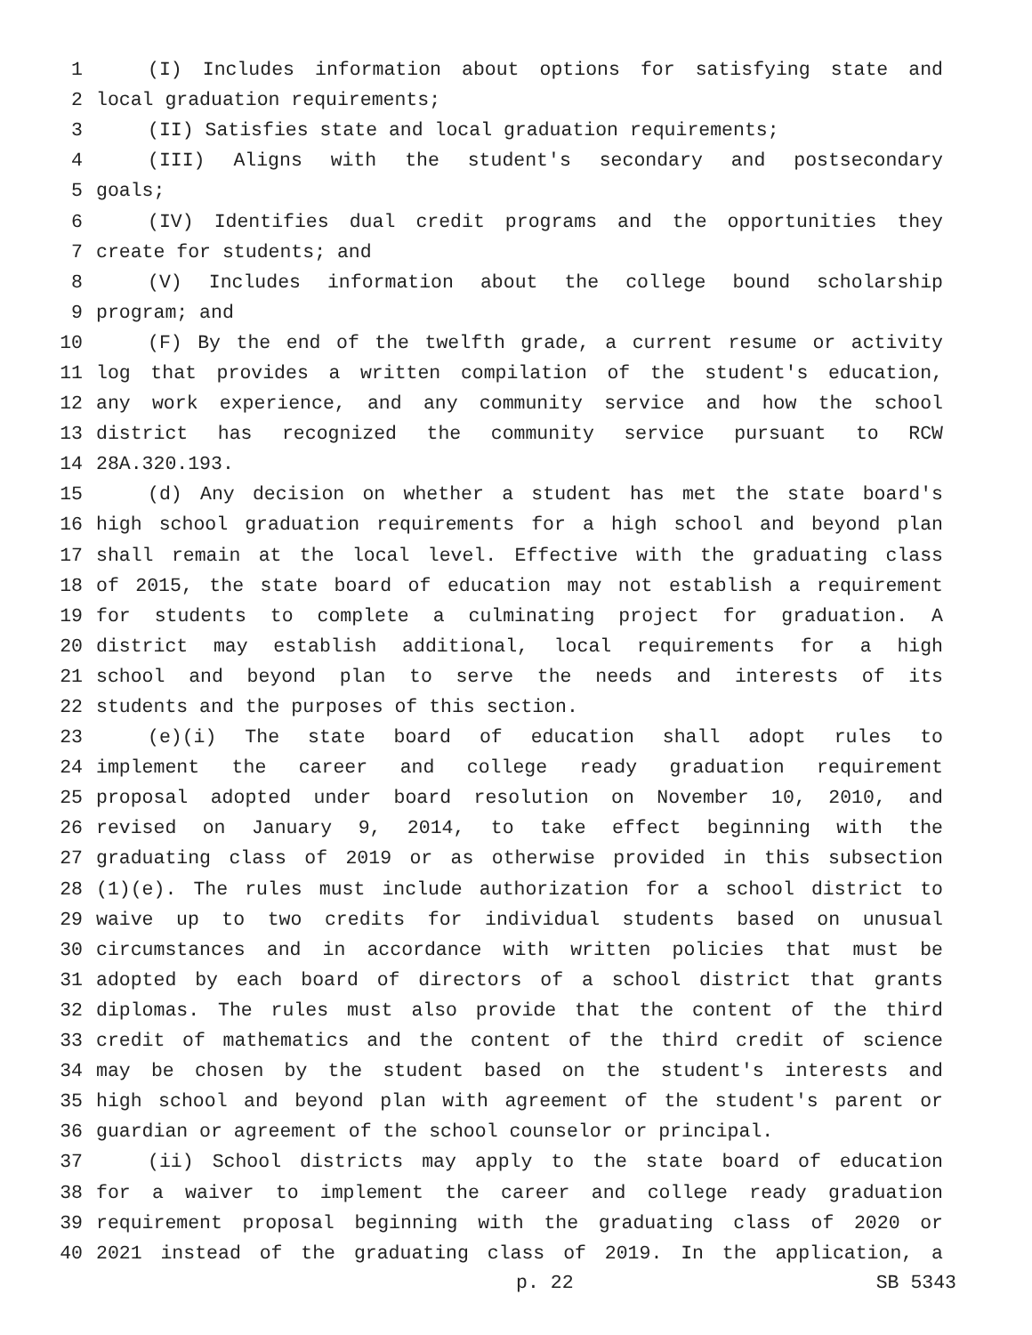1 (I) Includes information about options for satisfying state and
2 local graduation requirements;
3 (II) Satisfies state and local graduation requirements;
4 (III) Aligns with the student's secondary and postsecondary
5 goals;
6 (IV) Identifies dual credit programs and the opportunities they
7 create for students; and
8 (V) Includes information about the college bound scholarship
9 program; and
10 (F) By the end of the twelfth grade, a current resume or activity
11 log that provides a written compilation of the student's education,
12 any work experience, and any community service and how the school
13 district has recognized the community service pursuant to RCW
14 28A.320.193.
15 (d) Any decision on whether a student has met the state board's
16 high school graduation requirements for a high school and beyond plan
17 shall remain at the local level. Effective with the graduating class
18 of 2015, the state board of education may not establish a requirement
19 for students to complete a culminating project for graduation. A
20 district may establish additional, local requirements for a high
21 school and beyond plan to serve the needs and interests of its
22 students and the purposes of this section.
23 (e)(i) The state board of education shall adopt rules to
24 implement the career and college ready graduation requirement
25 proposal adopted under board resolution on November 10, 2010, and
26 revised on January 9, 2014, to take effect beginning with the
27 graduating class of 2019 or as otherwise provided in this subsection
28 (1)(e). The rules must include authorization for a school district to
29 waive up to two credits for individual students based on unusual
30 circumstances and in accordance with written policies that must be
31 adopted by each board of directors of a school district that grants
32 diplomas. The rules must also provide that the content of the third
33 credit of mathematics and the content of the third credit of science
34 may be chosen by the student based on the student's interests and
35 high school and beyond plan with agreement of the student's parent or
36 guardian or agreement of the school counselor or principal.
37 (ii) School districts may apply to the state board of education
38 for a waiver to implement the career and college ready graduation
39 requirement proposal beginning with the graduating class of 2020 or
40 2021 instead of the graduating class of 2019. In the application, a
p. 22 SB 5343